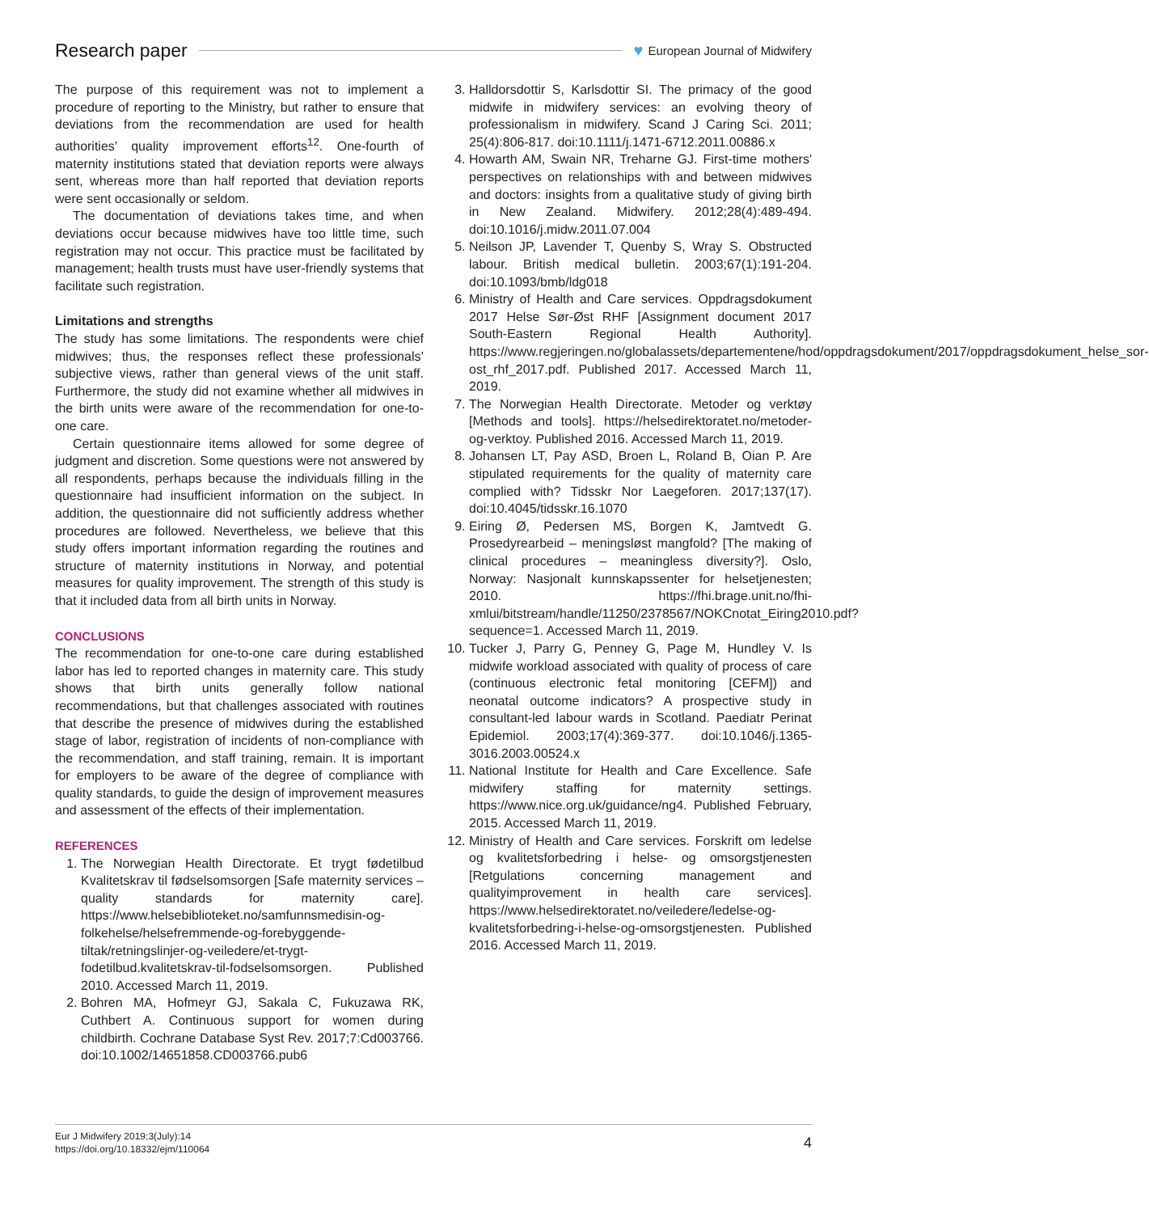Research paper
♥ European Journal of Midwifery
The purpose of this requirement was not to implement a procedure of reporting to the Ministry, but rather to ensure that deviations from the recommendation are used for health authorities’ quality improvement efforts<sup>12</sup>. One-fourth of maternity institutions stated that deviation reports were always sent, whereas more than half reported that deviation reports were sent occasionally or seldom.
The documentation of deviations takes time, and when deviations occur because midwives have too little time, such registration may not occur. This practice must be facilitated by management; health trusts must have user-friendly systems that facilitate such registration.
Limitations and strengths
The study has some limitations. The respondents were chief midwives; thus, the responses reflect these professionals’ subjective views, rather than general views of the unit staff. Furthermore, the study did not examine whether all midwives in the birth units were aware of the recommendation for one-to-one care.
Certain questionnaire items allowed for some degree of judgment and discretion. Some questions were not answered by all respondents, perhaps because the individuals filling in the questionnaire had insufficient information on the subject. In addition, the questionnaire did not sufficiently address whether procedures are followed. Nevertheless, we believe that this study offers important information regarding the routines and structure of maternity institutions in Norway, and potential measures for quality improvement. The strength of this study is that it included data from all birth units in Norway.
CONCLUSIONS
The recommendation for one-to-one care during established labor has led to reported changes in maternity care. This study shows that birth units generally follow national recommendations, but that challenges associated with routines that describe the presence of midwives during the established stage of labor, registration of incidents of non-compliance with the recommendation, and staff training, remain. It is important for employers to be aware of the degree of compliance with quality standards, to guide the design of improvement measures and assessment of the effects of their implementation.
REFERENCES
1. The Norwegian Health Directorate. Et trygt fødetilbud Kvalitetskrav til fødselsomsorgen [Safe maternity services – quality standards for maternity care]. https://www.helsebiblioteket.no/samfunnsmedisin-og-folkehelse/helsefremmende-og-forebyggende-tiltak/retningslinjer-og-veiledere/et-trygt-fodetilbud.kvalitetskrav-til-fodselsomsorgen. Published 2010. Accessed March 11, 2019.
2. Bohren MA, Hofmeyr GJ, Sakala C, Fukuzawa RK, Cuthbert A. Continuous support for women during childbirth. Cochrane Database Syst Rev. 2017;7:Cd003766. doi:10.1002/14651858.CD003766.pub6
3. Halldorsdottir S, Karlsdottir SI. The primacy of the good midwife in midwifery services: an evolving theory of professionalism in midwifery. Scand J Caring Sci. 2011; 25(4):806-817. doi:10.1111/j.1471-6712.2011.00886.x
4. Howarth AM, Swain NR, Treharne GJ. First-time mothers' perspectives on relationships with and between midwives and doctors: insights from a qualitative study of giving birth in New Zealand. Midwifery. 2012;28(4):489-494. doi:10.1016/j.midw.2011.07.004
5. Neilson JP, Lavender T, Quenby S, Wray S. Obstructed labour. British medical bulletin. 2003;67(1):191-204. doi:10.1093/bmb/ldg018
6. Ministry of Health and Care services. Oppdragsdokument 2017 Helse Sør-Øst RHF [Assignment document 2017 South-Eastern Regional Health Authority]. https://www.regjeringen.no/globalassets/departementene/hod/oppdragsdokument/2017/oppdragsdokument_helse_sor-ost_rhf_2017.pdf. Published 2017. Accessed March 11, 2019.
7. The Norwegian Health Directorate. Metoder og verktøy [Methods and tools]. https://helsedirektoratet.no/metoder-og-verktoy. Published 2016. Accessed March 11, 2019.
8. Johansen LT, Pay ASD, Broen L, Roland B, Oian P. Are stipulated requirements for the quality of maternity care complied with? Tidsskr Nor Laegeforen. 2017;137(17). doi:10.4045/tidsskr.16.1070
9. Eiring Ø, Pedersen MS, Borgen K, Jamtvedt G. Prosedyrearbeid – meningsløst mangfold? [The making of clinical procedures – meaningless diversity?]. Oslo, Norway: Nasjonalt kunnskapssenter for helsetjenesten; 2010. https://fhi.brage.unit.no/fhi-xmlui/bitstream/handle/11250/2378567/NOKCnotat_Eiring2010.pdf?sequence=1. Accessed March 11, 2019.
10. Tucker J, Parry G, Penney G, Page M, Hundley V. Is midwife workload associated with quality of process of care (continuous electronic fetal monitoring [CEFM]) and neonatal outcome indicators? A prospective study in consultant-led labour wards in Scotland. Paediatr Perinat Epidemiol. 2003;17(4):369-377. doi:10.1046/j.1365-3016.2003.00524.x
11. National Institute for Health and Care Excellence. Safe midwifery staffing for maternity settings. https://www.nice.org.uk/guidance/ng4. Published February, 2015. Accessed March 11, 2019.
12. Ministry of Health and Care services. Forskrift om ledelse og kvalitetsforbedring i helse- og omsorgstjenesten [Retgulations concerning management and qualityimprovement in health care services]. https://www.helsedirektoratet.no/veiledere/ledelse-og-kvalitetsforbedring-i-helse-og-omsorgstjenesten. Published 2016. Accessed March 11, 2019.
Eur J Midwifery 2019;3(July):14
https://doi.org/10.18332/ejm/110064
4